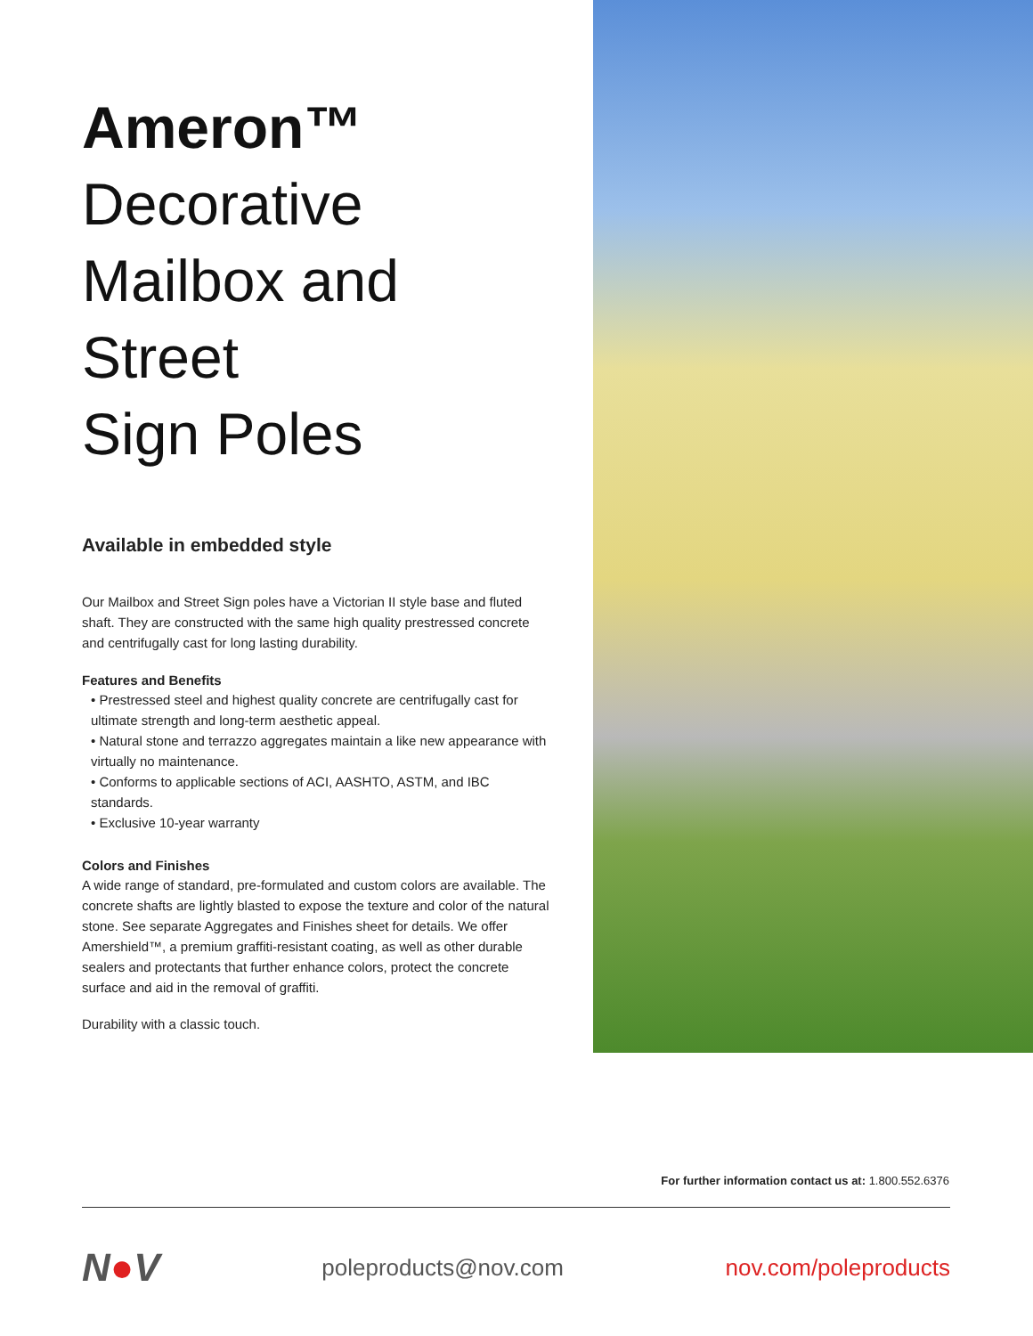Ameron™
Decorative
Mailbox and Street
Sign Poles
Available in embedded style
Our Mailbox and Street Sign poles have a Victorian II style base and fluted shaft. They are constructed with the same high quality prestressed concrete and centrifugally cast for long lasting durability.
Features and Benefits
• Prestressed steel and highest quality concrete are centrifugally cast for ultimate strength and long-term aesthetic appeal.
• Natural stone and terrazzo aggregates maintain a like new appearance with virtually no maintenance.
• Conforms to applicable sections of ACI, AASHTO, ASTM, and IBC standards.
• Exclusive 10-year warranty
Colors and Finishes
A wide range of standard, pre-formulated and custom colors are available. The concrete shafts are lightly blasted to expose the texture and color of the natural stone. See separate Aggregates and Finishes sheet for details. We offer Amershield™, a premium graffiti-resistant coating, as well as other durable sealers and protectants that further enhance colors, protect the concrete surface and aid in the removal of graffiti.
Durability with a classic touch.
For further information contact us at: 1.800.552.6376
N●V poleproducts@nov.com nov.com/poleproducts